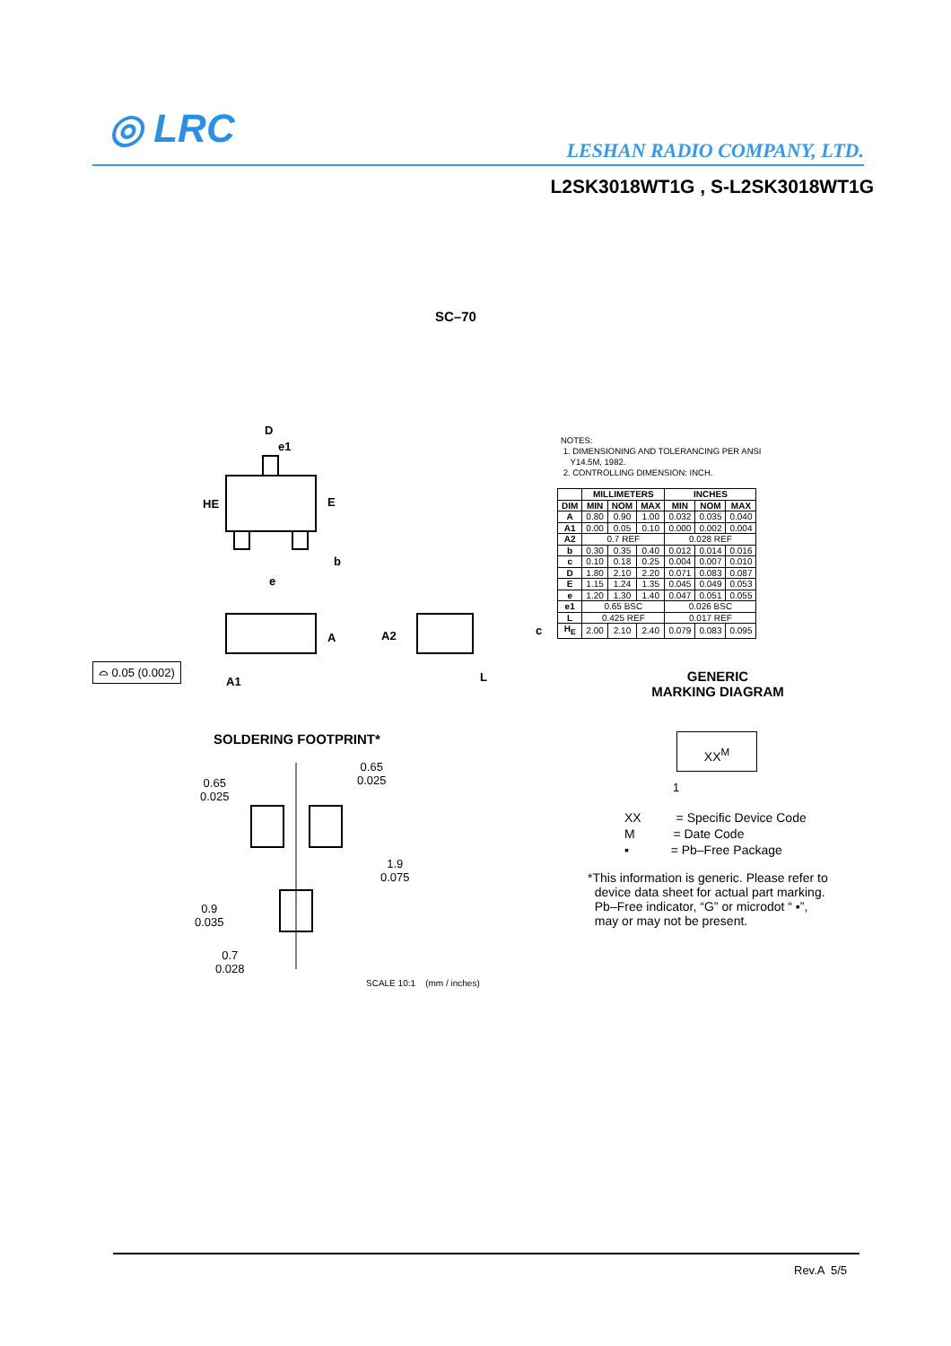◎ LRC LESHAN RADIO COMPANY, LTD.
L2SK3018WT1G , S-L2SK3018WT1G
SC–70
D
e1
HE
E
b
e
A
A2
c
L
⌓ 0.05 (0.002)
A1
NOTES:
1. DIMENSIONING AND TOLERANCING PER ANSI
Y14.5M, 1982.
2. CONTROLLING DIMENSION: INCH.
| | MILLIMETERS | | | INCHES | | |
| --- | --- | --- | --- | --- | --- | --- |
| DIM | MIN | NOM | MAX | MIN | NOM | MAX |
| A | 0.80 | 0.90 | 1.00 | 0.032 | 0.035 | 0.040 |
| A1 | 0.00 | 0.05 | 0.10 | 0.000 | 0.002 | 0.004 |
| A2 | 0.7 REF | | | 0.028 REF | | |
| b | 0.30 | 0.35 | 0.40 | 0.012 | 0.014 | 0.016 |
| c | 0.10 | 0.18 | 0.25 | 0.004 | 0.007 | 0.010 |
| D | 1.80 | 2.10 | 2.20 | 0.071 | 0.083 | 0.087 |
| E | 1.15 | 1.24 | 1.35 | 0.045 | 0.049 | 0.053 |
| e | 1.20 | 1.30 | 1.40 | 0.047 | 0.051 | 0.055 |
| e1 | 0.65 BSC | | | 0.026 BSC | | |
| L | 0.425 REF | | | 0.017 REF | | |
| H<sub>E</sub> | 2.00 | 2.10 | 2.40 | 0.079 | 0.083 | 0.095 |
GENERIC
MARKING DIAGRAM
XX<sup>M</sup>
1
XX = Specific Device Code
M = Date Code
▪ = Pb–Free Package
*This information is generic. Please refer to
device data sheet for actual part marking.
Pb–Free indicator, “G” or microdot “ ▪”,
may or may not be present.
SOLDERING FOOTPRINT*
0.65
0.025
0.65
0.025
1.9
0.075
0.9
0.035
0.7
0.028
SCALE 10:1 (mm / inches)
Rev.A 5/5